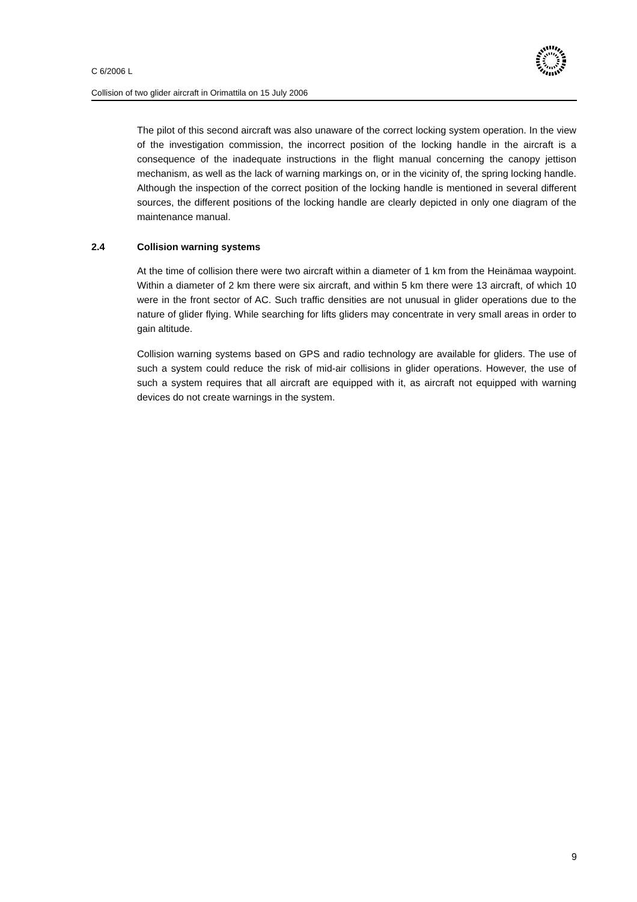C 6/2006 L
Collision of two glider aircraft in Orimattila on 15 July 2006
The pilot of this second aircraft was also unaware of the correct locking system operation. In the view of the investigation commission, the incorrect position of the locking handle in the aircraft is a consequence of the inadequate instructions in the flight manual concerning the canopy jettison mechanism, as well as the lack of warning markings on, or in the vicinity of, the spring locking handle. Although the inspection of the correct position of the locking handle is mentioned in several different sources, the different positions of the locking handle are clearly depicted in only one diagram of the maintenance manual.
2.4 Collision warning systems
At the time of collision there were two aircraft within a diameter of 1 km from the Heinämaa waypoint. Within a diameter of 2 km there were six aircraft, and within 5 km there were 13 aircraft, of which 10 were in the front sector of AC. Such traffic densities are not unusual in glider operations due to the nature of glider flying. While searching for lifts gliders may concentrate in very small areas in order to gain altitude.
Collision warning systems based on GPS and radio technology are available for gliders. The use of such a system could reduce the risk of mid-air collisions in glider operations. However, the use of such a system requires that all aircraft are equipped with it, as aircraft not equipped with warning devices do not create warnings in the system.
9